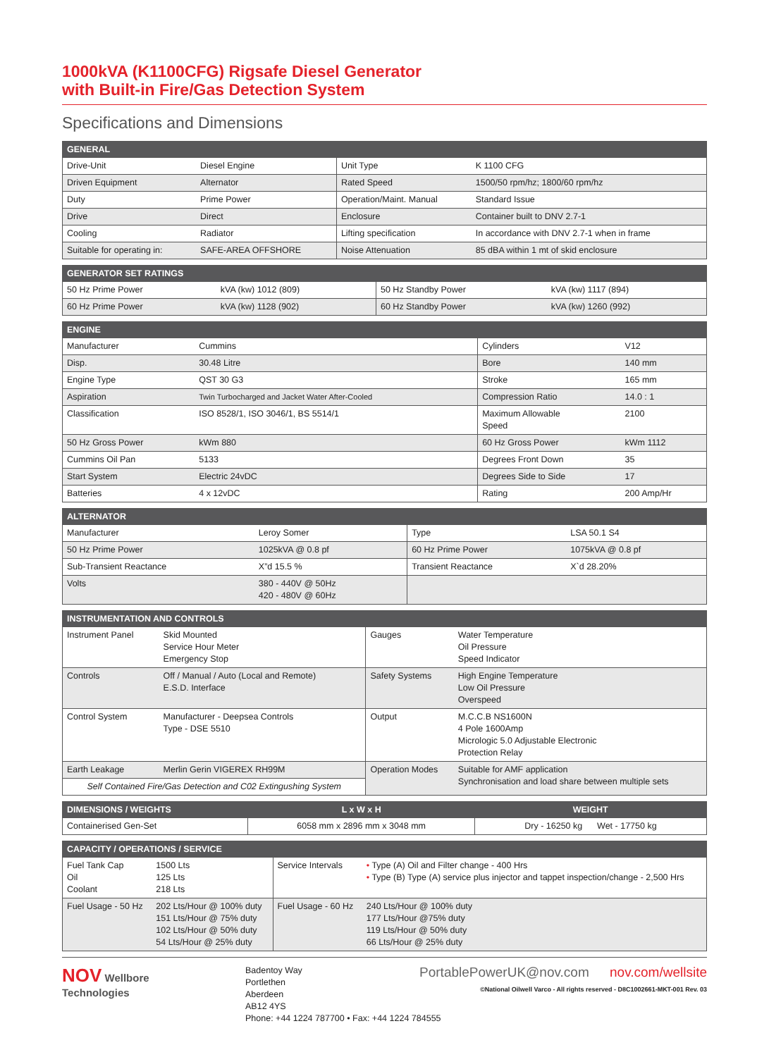1000kVA (K1100CFG) Rigsafe Diesel Generator
with Built-in Fire/Gas Detection System
Specifications and Dimensions
| GENERAL | | | |
| --- | --- | --- | --- |
| Drive-Unit | Diesel Engine | Unit Type | K 1100 CFG |
| Driven Equipment | Alternator | Rated Speed | 1500/50 rpm/hz; 1800/60 rpm/hz |
| Duty | Prime Power | Operation/Maint. Manual | Standard Issue |
| Drive | Direct | Enclosure | Container built to DNV 2.7-1 |
| Cooling | Radiator | Lifting specification | In accordance with DNV 2.7-1 when in frame |
| Suitable for operating in: | SAFE-AREA OFFSHORE | Noise Attenuation | 85 dBA within 1 mt of skid enclosure |
| GENERATOR SET RATINGS | | | |
| --- | --- | --- | --- |
| 50 Hz Prime Power | kVA (kw) 1012 (809) | 50 Hz Standby Power | kVA (kw) 1117 (894) |
| 60 Hz Prime Power | kVA (kw) 1128 (902) | 60 Hz Standby Power | kVA (kw) 1260 (992) |
| ENGINE | | | |
| --- | --- | --- | --- |
| Manufacturer | Cummins | Cylinders | V12 |
| Disp. | 30.48 Litre | Bore | 140 mm |
| Engine Type | QST 30 G3 | Stroke | 165 mm |
| Aspiration | Twin Turbocharged and Jacket Water After-Cooled | Compression Ratio | 14.0 : 1 |
| Classification | ISO 8528/1, ISO 3046/1, BS 5514/1 | Maximum Allowable Speed | 2100 |
| 50 Hz Gross Power | kWm 880 | 60 Hz Gross Power | kWm 1112 |
| Cummins Oil Pan | 5133 | Degrees Front Down | 35 |
| Start System | Electric 24vDC | Degrees Side to Side | 17 |
| Batteries | 4 x 12vDC | Rating | 200 Amp/Hr |
| ALTERNATOR | | | |
| --- | --- | --- | --- |
| Manufacturer | Leroy Somer | Type | LSA 50.1 S4 |
| 50 Hz Prime Power | 1025kVA @ 0.8 pf | 60 Hz Prime Power | 1075kVA @ 0.8 pf |
| Sub-Transient Reactance | X”d 15.5 % | Transient Reactance | X`d 28.20% |
| Volts | 380 - 440V @ 50Hz 420 - 480V @ 60Hz | | |
| INSTRUMENTATION AND CONTROLS | | | |
| --- | --- | --- | --- |
| Instrument Panel | Skid Mounted Service Hour Meter Emergency Stop | Gauges | Water Temperature Oil Pressure Speed Indicator |
| Controls | Off / Manual / Auto (Local and Remote) E.S.D. Interface | Safety Systems | High Engine Temperature Low Oil Pressure Overspeed |
| Control System | Manufacturer - Deepsea Controls Type - DSE 5510 | Output | M.C.C.B NS1600N 4 Pole 1600Amp Micrologic 5.0 Adjustable Electronic Protection Relay |
| Earth Leakage | Merlin Gerin VIGEREX RH99M | Operation Modes | Suitable for AMF application Synchronisation and load share between multiple sets |
| Self Contained Fire/Gas Detection and C02 Extingushing System | | | |
| DIMENSIONS / WEIGHTS | L x W x H | WEIGHT |
| --- | --- | --- |
| Containerised Gen-Set | 6058 mm x 2896 mm x 3048 mm | Dry - 16250 kg Wet - 17750 kg |
| CAPACITY / OPERATIONS / SERVICE | | | |
| --- | --- | --- | --- |
| Fuel Tank Cap Oil Coolant | 1500 Lts 125 Lts 218 Lts | Service Intervals | • Type (A) Oil and Filter change - 400 Hrs • Type (B) Type (A) service plus injector and tappet inspection/change - 2,500 Hrs |
| Fuel Usage - 50 Hz | 202 Lts/Hour @ 100% duty 151 Lts/Hour @ 75% duty 102 Lts/Hour @ 50% duty 54 Lts/Hour @ 25% duty | Fuel Usage - 60 Hz | 240 Lts/Hour @ 100% duty 177 Lts/Hour @75% duty 119 Lts/Hour @ 50% duty 66 Lts/Hour @ 25% duty |
NOV Wellbore
Technologies
Badentoy Way
Portlethen
Aberdeen
AB12 4YS
Phone: +44 1224 787700 • Fax: +44 1224 784555
PortablePowerUK@nov.com nov.com/wellsite
©National Oilwell Varco - All rights reserved - D8C1002661-MKT-001 Rev. 03